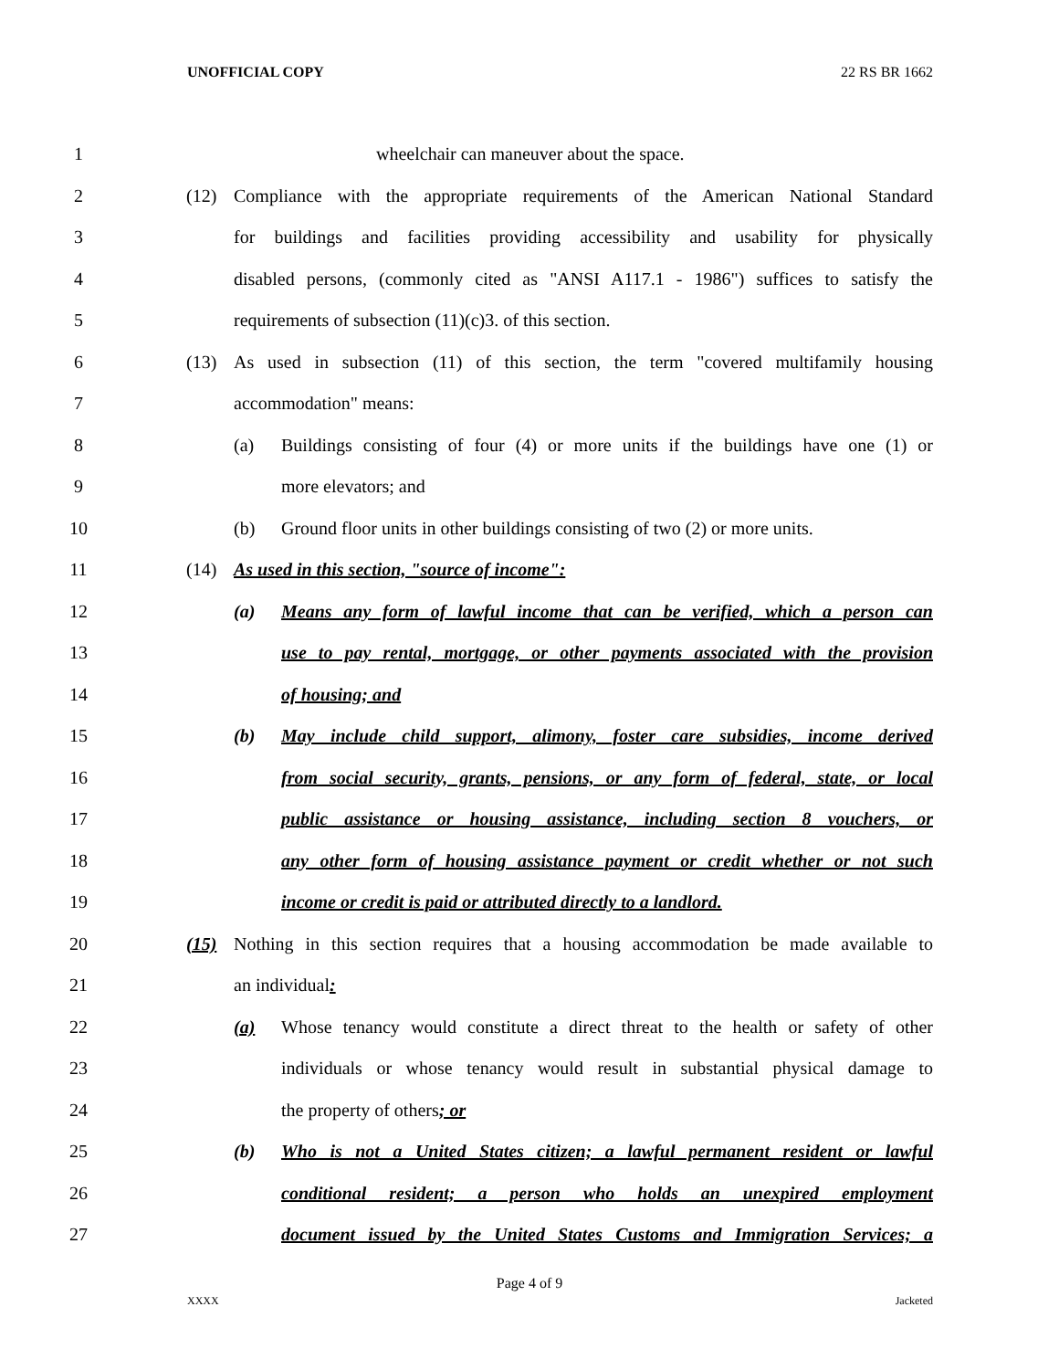UNOFFICIAL COPY 22 RS BR 1662
1 wheelchair can maneuver about the space.
2 (12) Compliance with the appropriate requirements of the American National Standard
3 for buildings and facilities providing accessibility and usability for physically
4 disabled persons, (commonly cited as "ANSI A117.1 - 1986") suffices to satisfy the
5 requirements of subsection (11)(c)3. of this section.
6 (13) As used in subsection (11) of this section, the term "covered multifamily housing
7 accommodation" means:
8 (a) Buildings consisting of four (4) or more units if the buildings have one (1) or
9 more elevators; and
10 (b) Ground floor units in other buildings consisting of two (2) or more units.
11 (14) As used in this section, "source of income":
12 (a) Means any form of lawful income that can be verified, which a person can
13 use to pay rental, mortgage, or other payments associated with the provision
14 of housing; and
15 (b) May include child support, alimony, foster care subsidies, income derived
16 from social security, grants, pensions, or any form of federal, state, or local
17 public assistance or housing assistance, including section 8 vouchers, or
18 any other form of housing assistance payment or credit whether or not such
19 income or credit is paid or attributed directly to a landlord.
20 (15) Nothing in this section requires that a housing accommodation be made available to
21 an individual:
22 (a) Whose tenancy would constitute a direct threat to the health or safety of other
23 individuals or whose tenancy would result in substantial physical damage to
24 the property of others; or
25 (b) Who is not a United States citizen; a lawful permanent resident or lawful
26 conditional resident; a person who holds an unexpired employment
27 document issued by the United States Customs and Immigration Services; a
Page 4 of 9
XXXX Jacketed